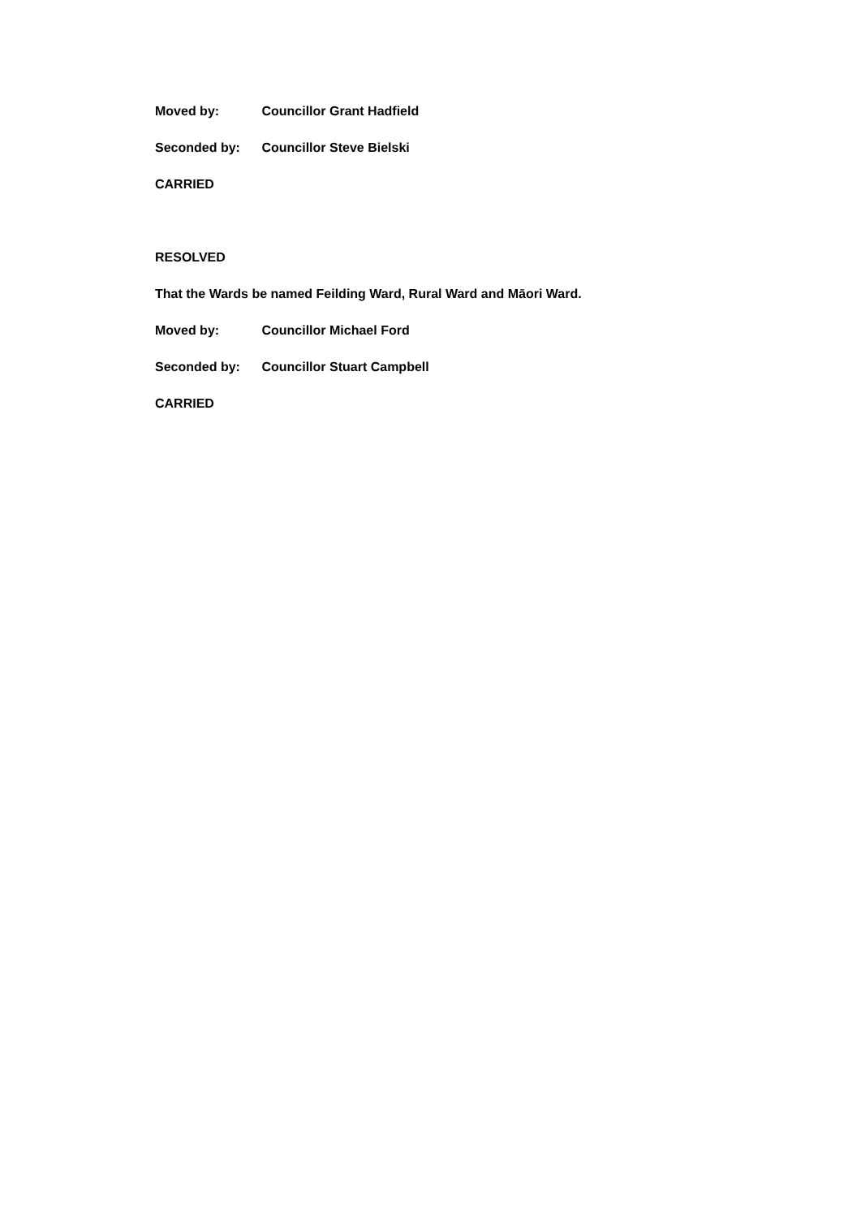Moved by: Councillor Grant Hadfield
Seconded by: Councillor Steve Bielski
CARRIED
RESOLVED
That the Wards be named Feilding Ward, Rural Ward and Māori Ward.
Moved by: Councillor Michael Ford
Seconded by: Councillor Stuart Campbell
CARRIED